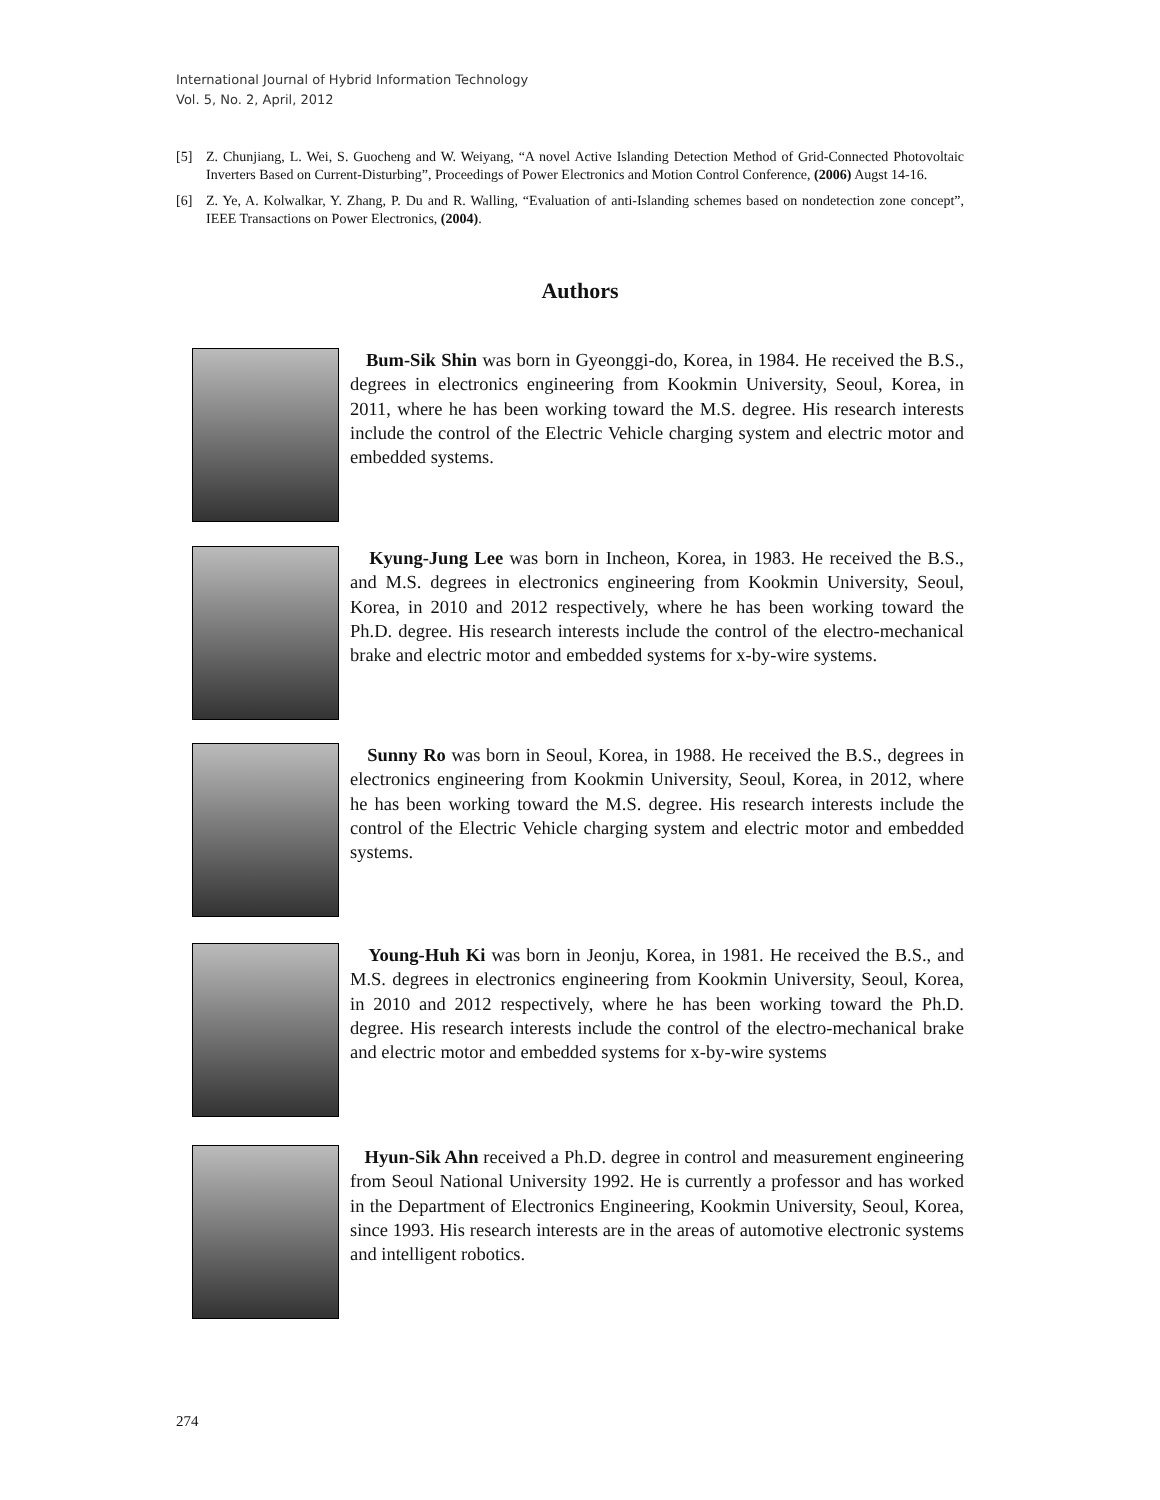International Journal of Hybrid Information Technology
Vol. 5, No. 2, April, 2012
[5] Z. Chunjiang, L. Wei, S. Guocheng and W. Weiyang, “A novel Active Islanding Detection Method of Grid-Connected Photovoltaic Inverters Based on Current-Disturbing”, Proceedings of Power Electronics and Motion Control Conference, (2006) Augst 14-16.
[6] Z. Ye, A. Kolwalkar, Y. Zhang, P. Du and R. Walling, “Evaluation of anti-Islanding schemes based on nondetection zone concept”, IEEE Transactions on Power Electronics, (2004).
Authors
Bum-Sik Shin was born in Gyeonggi-do, Korea, in 1984. He received the B.S., degrees in electronics engineering from Kookmin University, Seoul, Korea, in 2011, where he has been working toward the M.S. degree. His research interests include the control of the Electric Vehicle charging system and electric motor and embedded systems.
Kyung-Jung Lee was born in Incheon, Korea, in 1983. He received the B.S., and M.S. degrees in electronics engineering from Kookmin University, Seoul, Korea, in 2010 and 2012 respectively, where he has been working toward the Ph.D. degree. His research interests include the control of the electro-mechanical brake and electric motor and embedded systems for x-by-wire systems.
Sunny Ro was born in Seoul, Korea, in 1988. He received the B.S., degrees in electronics engineering from Kookmin University, Seoul, Korea, in 2012, where he has been working toward the M.S. degree. His research interests include the control of the Electric Vehicle charging system and electric motor and embedded systems.
Young-Huh Ki was born in Jeonju, Korea, in 1981. He received the B.S., and M.S. degrees in electronics engineering from Kookmin University, Seoul, Korea, in 2010 and 2012 respectively, where he has been working toward the Ph.D. degree. His research interests include the control of the electro-mechanical brake and electric motor and embedded systems for x-by-wire systems
Hyun-Sik Ahn received a Ph.D. degree in control and measurement engineering from Seoul National University 1992. He is currently a professor and has worked in the Department of Electronics Engineering, Kookmin University, Seoul, Korea, since 1993. His research interests are in the areas of automotive electronic systems and intelligent robotics.
274